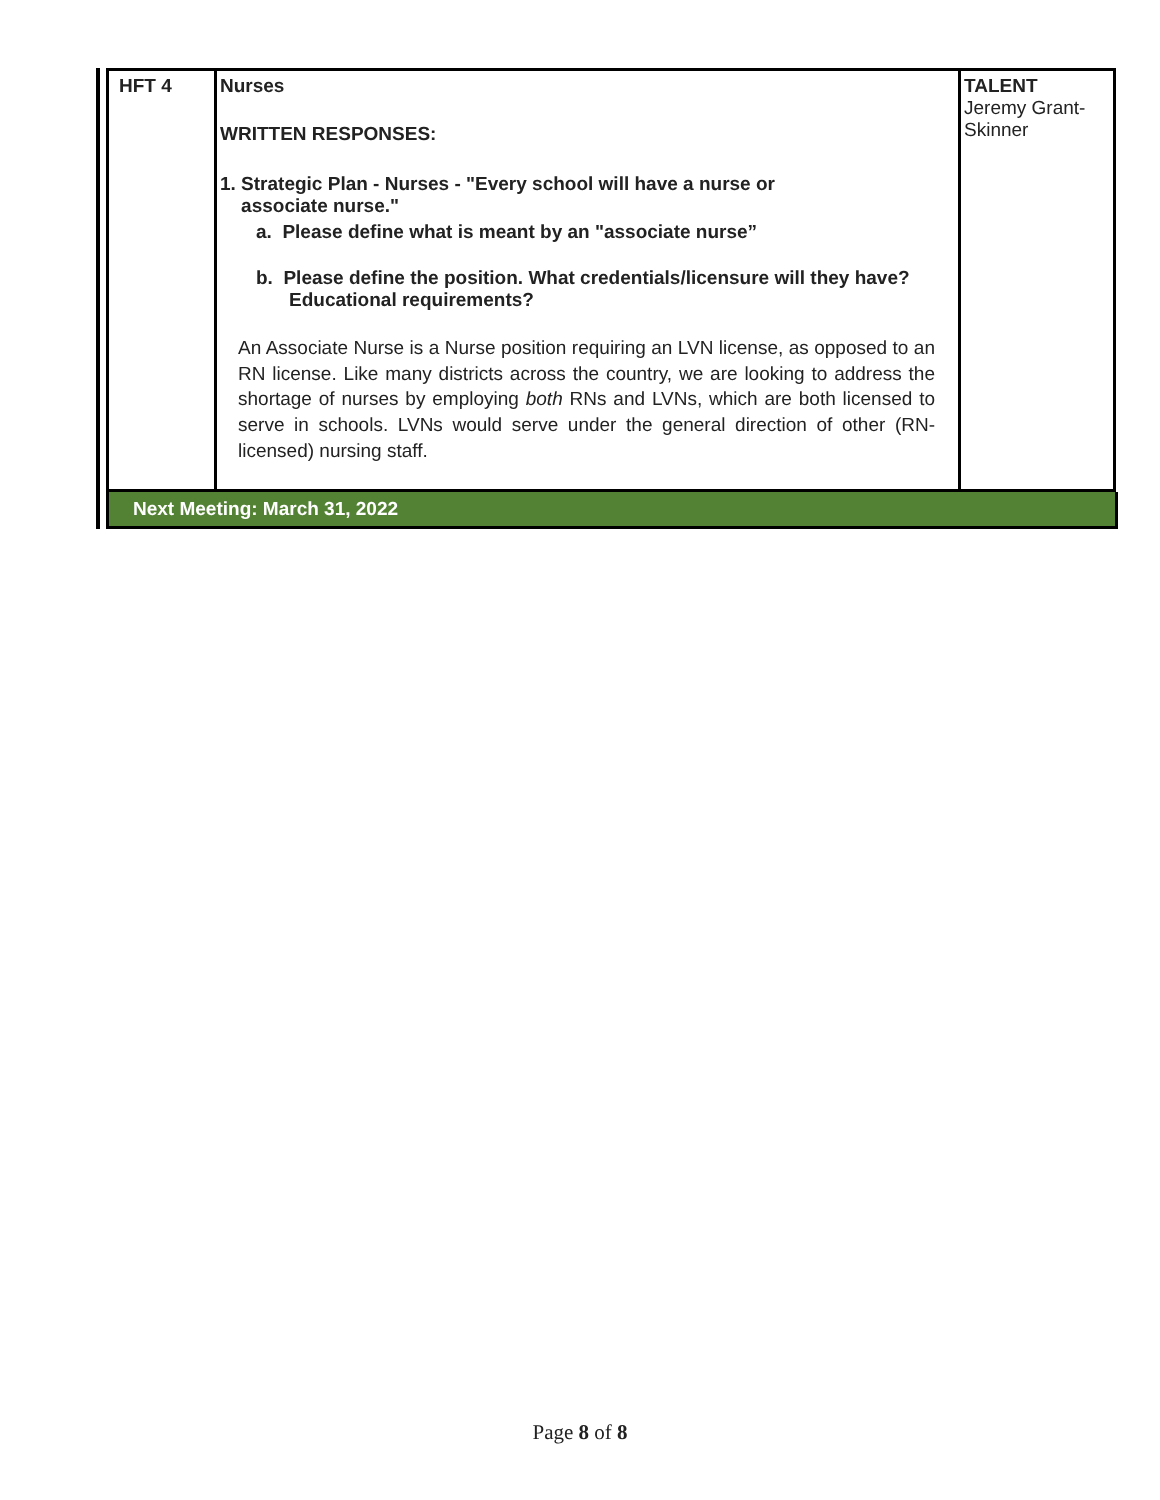| HFT 4 | Nurses WRITTEN RESPONSES: 1. Strategic Plan - Nurses - "Every school will have a nurse or associate nurse." a. Please define what is meant by an "associate nurse” b. Please define the position. What credentials/licensure will they have? Educational requirements? An Associate Nurse is a Nurse position requiring an LVN license, as opposed to an RN license. Like many districts across the country, we are looking to address the shortage of nurses by employing both RNs and LVNs, which are both licensed to serve in schools. LVNs would serve under the general direction of other (RN-licensed) nursing staff. | TALENT Jeremy Grant-Skinner |
Next Meeting: March 31, 2022
Page 8 of 8